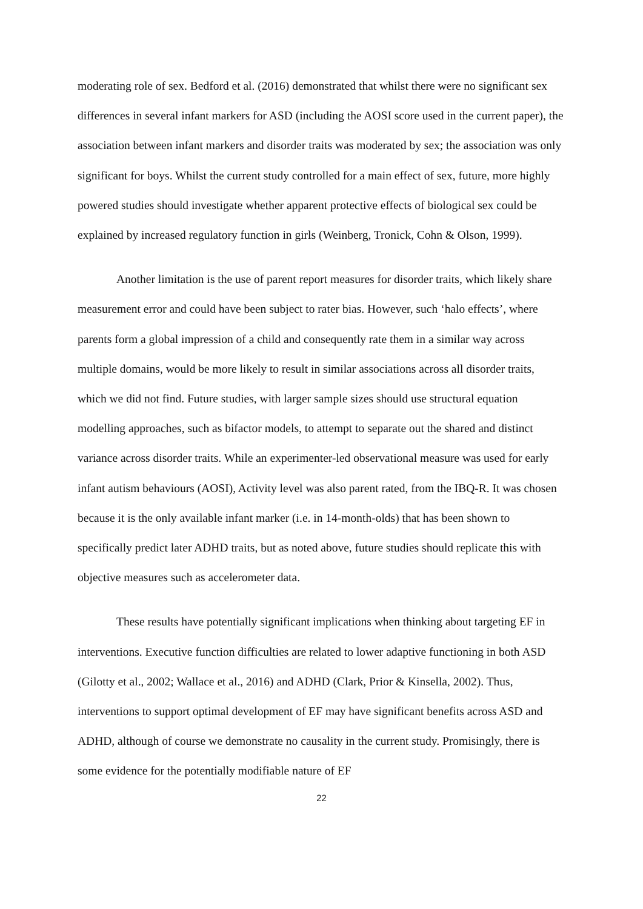moderating role of sex. Bedford et al. (2016) demonstrated that whilst there were no significant sex differences in several infant markers for ASD (including the AOSI score used in the current paper), the association between infant markers and disorder traits was moderated by sex; the association was only significant for boys. Whilst the current study controlled for a main effect of sex, future, more highly powered studies should investigate whether apparent protective effects of biological sex could be explained by increased regulatory function in girls (Weinberg, Tronick, Cohn & Olson, 1999).
Another limitation is the use of parent report measures for disorder traits, which likely share measurement error and could have been subject to rater bias. However, such ‘halo effects’, where parents form a global impression of a child and consequently rate them in a similar way across multiple domains, would be more likely to result in similar associations across all disorder traits, which we did not find. Future studies, with larger sample sizes should use structural equation modelling approaches, such as bifactor models, to attempt to separate out the shared and distinct variance across disorder traits. While an experimenter-led observational measure was used for early infant autism behaviours (AOSI), Activity level was also parent rated, from the IBQ-R. It was chosen because it is the only available infant marker (i.e. in 14-month-olds) that has been shown to specifically predict later ADHD traits, but as noted above, future studies should replicate this with objective measures such as accelerometer data.
These results have potentially significant implications when thinking about targeting EF in interventions. Executive function difficulties are related to lower adaptive functioning in both ASD (Gilotty et al., 2002; Wallace et al., 2016) and ADHD (Clark, Prior & Kinsella, 2002). Thus, interventions to support optimal development of EF may have significant benefits across ASD and ADHD, although of course we demonstrate no causality in the current study. Promisingly, there is some evidence for the potentially modifiable nature of EF
22